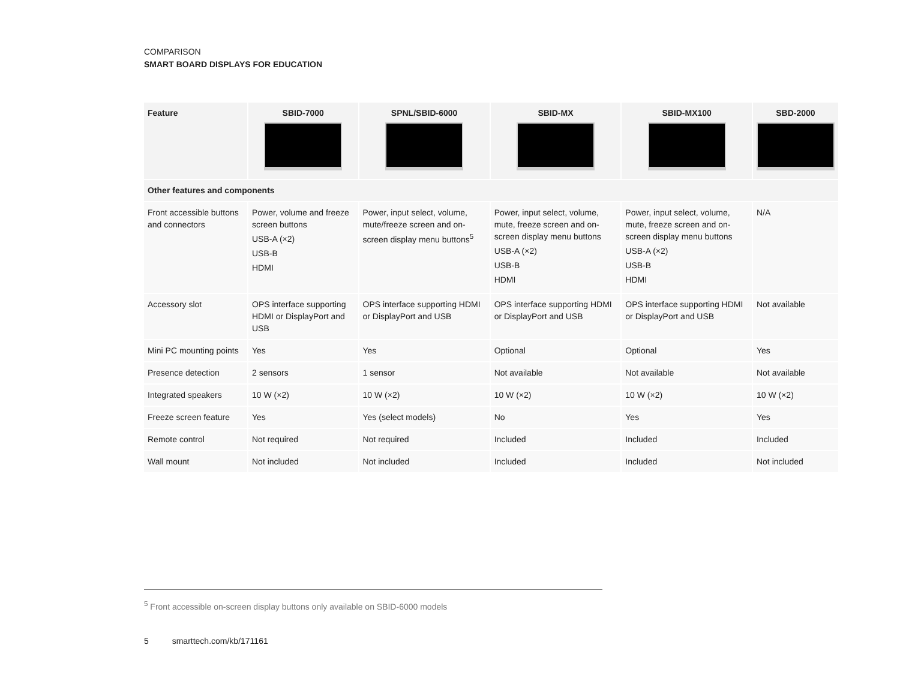COMPARISON
SMART BOARD DISPLAYS FOR EDUCATION
| Feature | SBID-7000 | SPNL/SBID-6000 | SBID-MX | SBID-MX100 | SBD-2000 |
| --- | --- | --- | --- | --- | --- |
| Other features and components | | | | | |
| Front accessible buttons and connectors | Power, volume and freeze screen buttons USB-A (×2) USB-B HDMI | Power, input select, volume, mute/freeze screen and on-screen display menu buttons<sup>5</sup> | Power, input select, volume, mute, freeze screen and on-screen display menu buttons USB-A (×2) USB-B HDMI | Power, input select, volume, mute, freeze screen and on-screen display menu buttons USB-A (×2) USB-B HDMI | N/A |
| Accessory slot | OPS interface supporting HDMI or DisplayPort and USB | OPS interface supporting HDMI or DisplayPort and USB | OPS interface supporting HDMI or DisplayPort and USB | OPS interface supporting HDMI or DisplayPort and USB | Not available |
| Mini PC mounting points | Yes | Yes | Optional | Optional | Yes |
| Presence detection | 2 sensors | 1 sensor | Not available | Not available | Not available |
| Integrated speakers | 10 W (×2) | 10 W (×2) | 10 W (×2) | 10 W (×2) | 10 W (×2) |
| Freeze screen feature | Yes | Yes (select models) | No | Yes | Yes |
| Remote control | Not required | Not required | Included | Included | Included |
| Wall mount | Not included | Not included | Included | Included | Not included |
<sup>5</sup> Front accessible on-screen display buttons only available on SBID-6000 models
5 smarttech.com/kb/171161